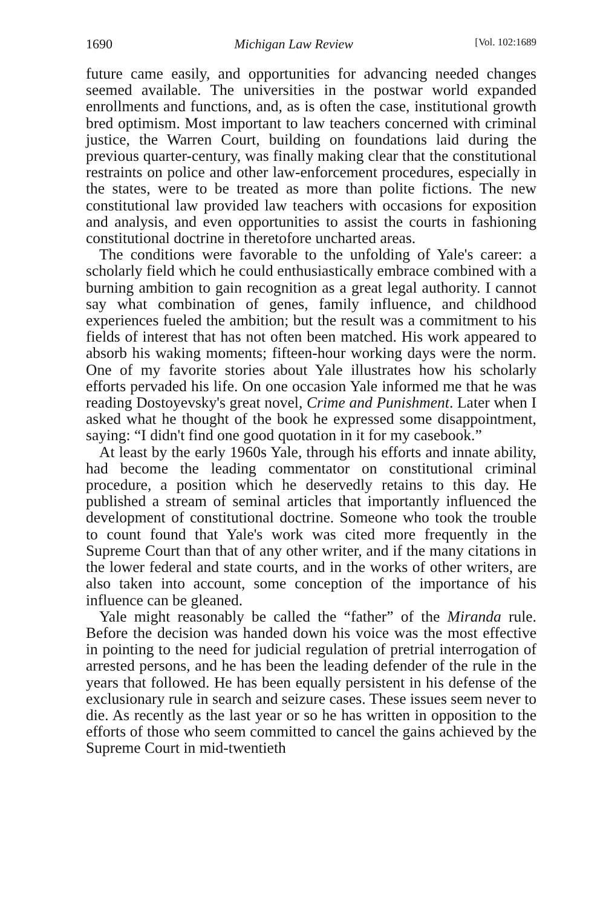1690 Michigan Law Review [Vol. 102:1689
future came easily, and opportunities for advancing needed changes seemed available. The universities in the postwar world expanded enrollments and functions, and, as is often the case, institutional growth bred optimism. Most important to law teachers concerned with criminal justice, the Warren Court, building on foundations laid during the previous quarter-century, was finally making clear that the constitutional restraints on police and other law-enforcement procedures, especially in the states, were to be treated as more than polite fictions. The new constitutional law provided law teachers with occasions for exposition and analysis, and even opportunities to assist the courts in fashioning constitutional doctrine in theretofore uncharted areas.
The conditions were favorable to the unfolding of Yale's career: a scholarly field which he could enthusiastically embrace combined with a burning ambition to gain recognition as a great legal authority. I cannot say what combination of genes, family influence, and childhood experiences fueled the ambition; but the result was a commitment to his fields of interest that has not often been matched. His work appeared to absorb his waking moments; fifteen-hour working days were the norm. One of my favorite stories about Yale illustrates how his scholarly efforts pervaded his life. On one occasion Yale informed me that he was reading Dostoyevsky's great novel, Crime and Punishment. Later when I asked what he thought of the book he expressed some disappointment, saying: “I didn't find one good quotation in it for my casebook.”
At least by the early 1960s Yale, through his efforts and innate ability, had become the leading commentator on constitutional criminal procedure, a position which he deservedly retains to this day. He published a stream of seminal articles that importantly influenced the development of constitutional doctrine. Someone who took the trouble to count found that Yale's work was cited more frequently in the Supreme Court than that of any other writer, and if the many citations in the lower federal and state courts, and in the works of other writers, are also taken into account, some conception of the importance of his influence can be gleaned.
Yale might reasonably be called the “father” of the Miranda rule. Before the decision was handed down his voice was the most effective in pointing to the need for judicial regulation of pretrial interrogation of arrested persons, and he has been the leading defender of the rule in the years that followed. He has been equally persistent in his defense of the exclusionary rule in search and seizure cases. These issues seem never to die. As recently as the last year or so he has written in opposition to the efforts of those who seem committed to cancel the gains achieved by the Supreme Court in mid-twentieth